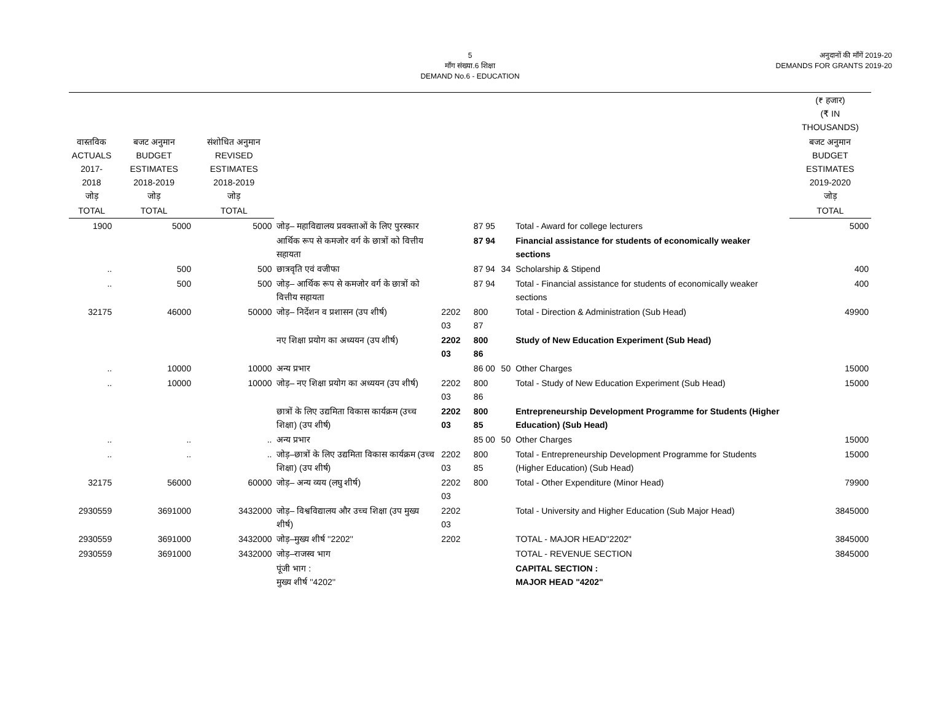5
माँग संख्या.6 शिक्षा
DEMAND No.6 - EDUCATION
अनुदानों की माँगें 2019-20
DEMANDS FOR GRANTS 2019-20
| | | | | | | | | (₹ हजार) (₹ IN THOUSANDS) |
| --- | --- | --- | --- | --- | --- | --- | --- | --- |
| वास्तविक ACTUALS 2017-2018 जोड़ | बजट अनुमान BUDGET ESTIMATES 2018-2019 जोड़ | संशोधित अनुमान REVISED ESTIMATES 2018-2019 जोड़ | | | | | | बजट अनुमान BUDGET ESTIMATES 2019-2020 जोड़ |
| TOTAL | TOTAL | TOTAL | | | | | | TOTAL |
| 1900 | 5000 | 5000 | जोड़– महाविद्यालय प्रवक्ताओं के लिए पुरस्कार | | 87 95 | | Total - Award for college lecturers | 5000 |
| | | | आर्थिक रूप से कमजोर वर्ग के छात्रों को वित्तीय सहायता | | 87 94 | | Financial assistance for students of economically weaker sections | |
| .. | 500 | 500 | छात्रवृति एवं वजीफा | | 87 94 | 34 | Scholarship & Stipend | 400 |
| .. | 500 | 500 | जोड़– आर्थिक रूप से कमजोर वर्ग के छात्रों को वित्तीय सहायता | | 87 94 | | Total - Financial assistance for students of economically weaker sections | 400 |
| 32175 | 46000 | 50000 | जोड़– निर्देशन व प्रशासन (उप शीर्ष) | 2202 03 | 800 87 | | Total - Direction & Administration (Sub Head) | 49900 |
| | | | नए शिक्षा प्रयोग का अध्ययन (उप शीर्ष) | 2202 03 | 800 86 | | Study of New Education Experiment (Sub Head) | |
| .. | 10000 | 10000 | अन्य प्रभार | | 86 00 | 50 | Other Charges | 15000 |
| .. | 10000 | 10000 | जोड़– नए शिक्षा प्रयोग का अध्ययन (उप शीर्ष) | 2202 03 | 800 86 | | Total - Study of New Education Experiment (Sub Head) | 15000 |
| | | | छात्रों के लिए उद्यमिता विकास कार्यक्रम (उच्च शिक्षा) (उप शीर्ष) | 2202 03 | 800 85 | | Entrepreneurship Development Programme for Students (Higher Education) (Sub Head) | |
| .. | .. | .. | अन्य प्रभार | | 85 00 | 50 | Other Charges | 15000 |
| .. | .. | .. | जोड़–छात्रों के लिए उद्यमिता विकास कार्यक्रम (उच्च शिक्षा) (उप शीर्ष) | 2202 03 | 800 85 | | Total - Entrepreneurship Development Programme for Students (Higher Education) (Sub Head) | 15000 |
| 32175 | 56000 | 60000 | जोड़– अन्य व्यय (लघु शीर्ष) | 2202 03 | 800 | | Total - Other Expenditure (Minor Head) | 79900 |
| 2930559 | 3691000 | 3432000 | जोड़– विश्वविद्यालय और उच्च शिक्षा (उप मुख्य शीर्ष) | 2202 03 | | | Total - University and Higher Education (Sub Major Head) | 3845000 |
| 2930559 | 3691000 | 3432000 | जोड़–मुख्य शीर्ष ''2202'' | 2202 | | | TOTAL - MAJOR HEAD"2202" | 3845000 |
| 2930559 | 3691000 | 3432000 | जोड़–राजस्व भाग | | | | TOTAL - REVENUE SECTION | 3845000 |
| | | | पूंजी भाग : मुख्य शीर्ष ''4202'' | | | | CAPITAL SECTION : MAJOR HEAD "4202" | |